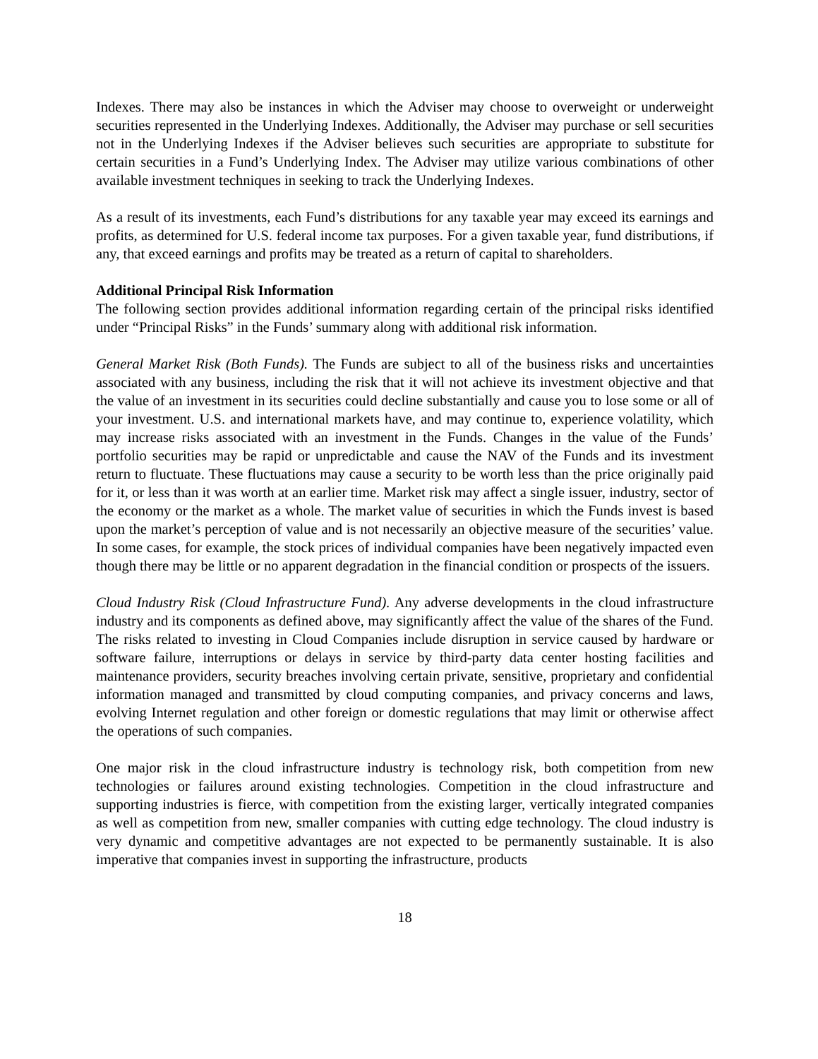Indexes. There may also be instances in which the Adviser may choose to overweight or underweight securities represented in the Underlying Indexes. Additionally, the Adviser may purchase or sell securities not in the Underlying Indexes if the Adviser believes such securities are appropriate to substitute for certain securities in a Fund’s Underlying Index. The Adviser may utilize various combinations of other available investment techniques in seeking to track the Underlying Indexes.
As a result of its investments, each Fund’s distributions for any taxable year may exceed its earnings and profits, as determined for U.S. federal income tax purposes. For a given taxable year, fund distributions, if any, that exceed earnings and profits may be treated as a return of capital to shareholders.
Additional Principal Risk Information
The following section provides additional information regarding certain of the principal risks identified under “Principal Risks” in the Funds’ summary along with additional risk information.
General Market Risk (Both Funds). The Funds are subject to all of the business risks and uncertainties associated with any business, including the risk that it will not achieve its investment objective and that the value of an investment in its securities could decline substantially and cause you to lose some or all of your investment. U.S. and international markets have, and may continue to, experience volatility, which may increase risks associated with an investment in the Funds. Changes in the value of the Funds’ portfolio securities may be rapid or unpredictable and cause the NAV of the Funds and its investment return to fluctuate. These fluctuations may cause a security to be worth less than the price originally paid for it, or less than it was worth at an earlier time. Market risk may affect a single issuer, industry, sector of the economy or the market as a whole. The market value of securities in which the Funds invest is based upon the market’s perception of value and is not necessarily an objective measure of the securities’ value. In some cases, for example, the stock prices of individual companies have been negatively impacted even though there may be little or no apparent degradation in the financial condition or prospects of the issuers.
Cloud Industry Risk (Cloud Infrastructure Fund). Any adverse developments in the cloud infrastructure industry and its components as defined above, may significantly affect the value of the shares of the Fund. The risks related to investing in Cloud Companies include disruption in service caused by hardware or software failure, interruptions or delays in service by third-party data center hosting facilities and maintenance providers, security breaches involving certain private, sensitive, proprietary and confidential information managed and transmitted by cloud computing companies, and privacy concerns and laws, evolving Internet regulation and other foreign or domestic regulations that may limit or otherwise affect the operations of such companies.
One major risk in the cloud infrastructure industry is technology risk, both competition from new technologies or failures around existing technologies. Competition in the cloud infrastructure and supporting industries is fierce, with competition from the existing larger, vertically integrated companies as well as competition from new, smaller companies with cutting edge technology. The cloud industry is very dynamic and competitive advantages are not expected to be permanently sustainable. It is also imperative that companies invest in supporting the infrastructure, products
18